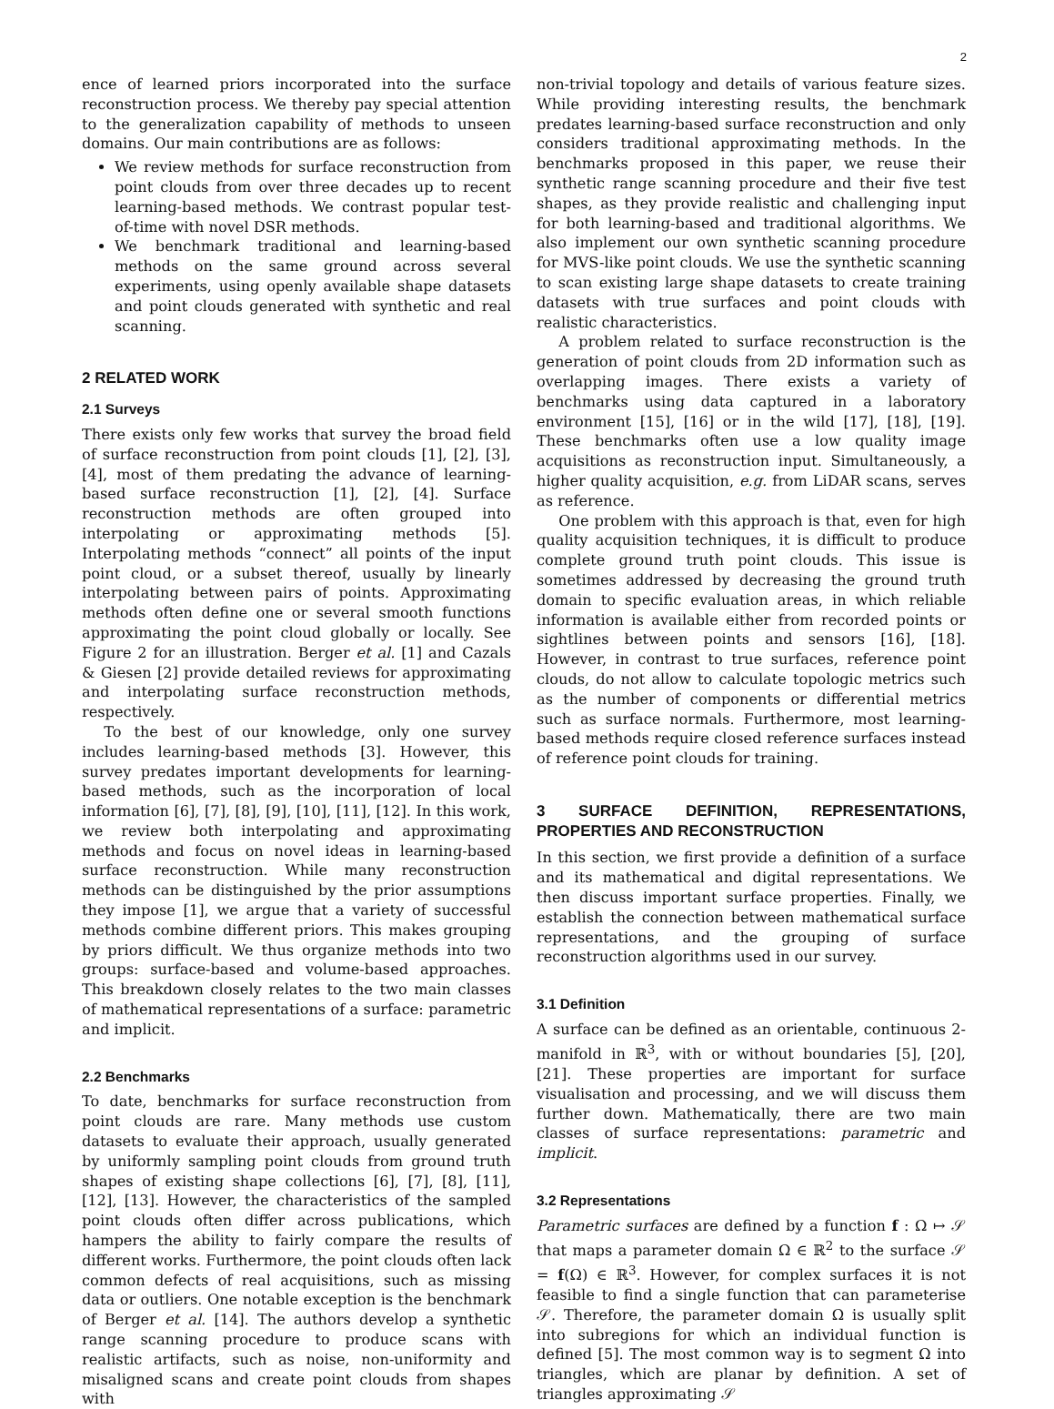2
ence of learned priors incorporated into the surface reconstruction process. We thereby pay special attention to the generalization capability of methods to unseen domains. Our main contributions are as follows:
We review methods for surface reconstruction from point clouds from over three decades up to recent learning-based methods. We contrast popular test-of-time with novel DSR methods.
We benchmark traditional and learning-based methods on the same ground across several experiments, using openly available shape datasets and point clouds generated with synthetic and real scanning.
2 RELATED WORK
2.1 Surveys
There exists only few works that survey the broad field of surface reconstruction from point clouds [1], [2], [3], [4], most of them predating the advance of learning-based surface reconstruction [1], [2], [4]. Surface reconstruction methods are often grouped into interpolating or approximating methods [5]. Interpolating methods “connect” all points of the input point cloud, or a subset thereof, usually by linearly interpolating between pairs of points. Approximating methods often define one or several smooth functions approximating the point cloud globally or locally. See Figure 2 for an illustration. Berger et al. [1] and Cazals & Giesen [2] provide detailed reviews for approximating and interpolating surface reconstruction methods, respectively.
To the best of our knowledge, only one survey includes learning-based methods [3]. However, this survey predates important developments for learning-based methods, such as the incorporation of local information [6], [7], [8], [9], [10], [11], [12]. In this work, we review both interpolating and approximating methods and focus on novel ideas in learning-based surface reconstruction. While many reconstruction methods can be distinguished by the prior assumptions they impose [1], we argue that a variety of successful methods combine different priors. This makes grouping by priors difficult. We thus organize methods into two groups: surface-based and volume-based approaches. This breakdown closely relates to the two main classes of mathematical representations of a surface: parametric and implicit.
2.2 Benchmarks
To date, benchmarks for surface reconstruction from point clouds are rare. Many methods use custom datasets to evaluate their approach, usually generated by uniformly sampling point clouds from ground truth shapes of existing shape collections [6], [7], [8], [11], [12], [13]. However, the characteristics of the sampled point clouds often differ across publications, which hampers the ability to fairly compare the results of different works. Furthermore, the point clouds often lack common defects of real acquisitions, such as missing data or outliers. One notable exception is the benchmark of Berger et al. [14]. The authors develop a synthetic range scanning procedure to produce scans with realistic artifacts, such as noise, non-uniformity and misaligned scans and create point clouds from shapes with
non-trivial topology and details of various feature sizes. While providing interesting results, the benchmark predates learning-based surface reconstruction and only considers traditional approximating methods. In the benchmarks proposed in this paper, we reuse their synthetic range scanning procedure and their five test shapes, as they provide realistic and challenging input for both learning-based and traditional algorithms. We also implement our own synthetic scanning procedure for MVS-like point clouds. We use the synthetic scanning to scan existing large shape datasets to create training datasets with true surfaces and point clouds with realistic characteristics.
A problem related to surface reconstruction is the generation of point clouds from 2D information such as overlapping images. There exists a variety of benchmarks using data captured in a laboratory environment [15], [16] or in the wild [17], [18], [19]. These benchmarks often use a low quality image acquisitions as reconstruction input. Simultaneously, a higher quality acquisition, e.g. from LiDAR scans, serves as reference.
One problem with this approach is that, even for high quality acquisition techniques, it is difficult to produce complete ground truth point clouds. This issue is sometimes addressed by decreasing the ground truth domain to specific evaluation areas, in which reliable information is available either from recorded points or sightlines between points and sensors [16], [18]. However, in contrast to true surfaces, reference point clouds, do not allow to calculate topologic metrics such as the number of components or differential metrics such as surface normals. Furthermore, most learning-based methods require closed reference surfaces instead of reference point clouds for training.
3 SURFACE DEFINITION, REPRESENTATIONS, PROPERTIES AND RECONSTRUCTION
In this section, we first provide a definition of a surface and its mathematical and digital representations. We then discuss important surface properties. Finally, we establish the connection between mathematical surface representations, and the grouping of surface reconstruction algorithms used in our survey.
3.1 Definition
A surface can be defined as an orientable, continuous 2-manifold in ℝ<sup>3</sup>, with or without boundaries [5], [20], [21]. These properties are important for surface visualisation and processing, and we will discuss them further down. Mathematically, there are two main classes of surface representations: parametric and implicit.
3.2 Representations
Parametric surfaces are defined by a function f : Ω ↦ 𝒮 that maps a parameter domain Ω ∈ ℝ<sup>2</sup> to the surface 𝒮 = f(Ω) ∈ ℝ<sup>3</sup>. However, for complex surfaces it is not feasible to find a single function that can parameterise 𝒮. Therefore, the parameter domain Ω is usually split into subregions for which an individual function is defined [5]. The most common way is to segment Ω into triangles, which are planar by definition. A set of triangles approximating 𝒮